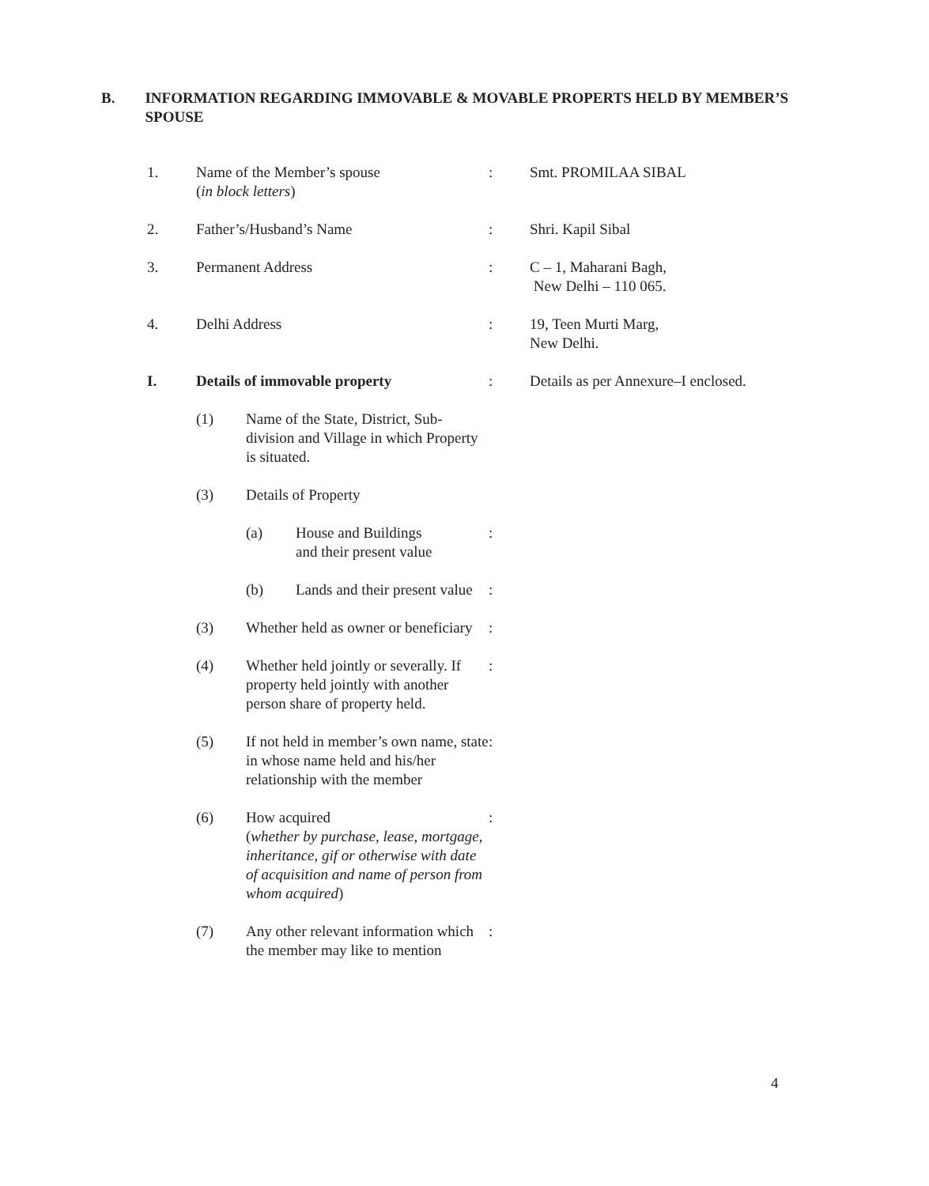B. INFORMATION REGARDING IMMOVABLE & MOVABLE PROPERTS HELD BY MEMBER’S SPOUSE
1. Name of the Member’s spouse
(in block letters)
: Smt. PROMILAA SIBAL
2. Father’s/Husband’s Name : Shri. Kapil Sibal
3. Permanent Address : C – 1, Maharani Bagh,
New Delhi – 110 065.
4. Delhi Address : 19, Teen Murti Marg,
New Delhi.
I. Details of immovable property : Details as per Annexure–I enclosed.
(1) Name of the State, District, Sub-division and Village in which Property is situated.
(3) Details of Property
(a) House and Buildings
and their present value
:
(b) Lands and their present value
:
(3) Whether held as owner or beneficiary
:
(4) Whether held jointly or severally. If property held jointly with another person share of property held.
:
(5) If not held in member’s own name, state in whose name held and his/her relationship with the member
:
(6) How acquired
(whether by purchase, lease, mortgage, inheritance, gif or otherwise with date of acquisition and name of person from whom acquired)
:
(7) Any other relevant information which the member may like to mention
:
4